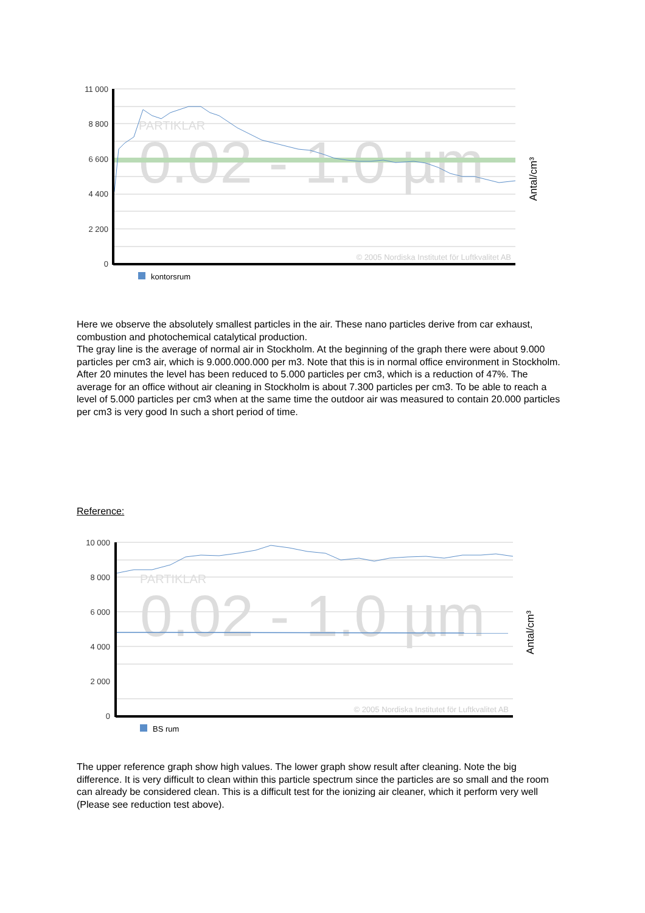11 000
8 800
6 600
4 400
2 200
0
PARTIKLAR
0.02 - 1.0 µm
© 2005 Nordiska Institutet för Luftkvalitet AB
Antal/cm³
kontorsrum
Here we observe the absolutely smallest particles in the air. These nano particles derive from car exhaust, combustion and photochemical catalytical production.
The gray line is the average of normal air in Stockholm. At the beginning of the graph there were about 9.000 particles per cm3 air, which is 9.000.000.000 per m3. Note that this is in normal office environment in Stockholm. After 20 minutes the level has been reduced to 5.000 particles per cm3, which is a reduction of 47%. The average for an office without air cleaning in Stockholm is about 7.300 particles per cm3. To be able to reach a level of 5.000 particles per cm3 when at the same time the outdoor air was measured to contain 20.000 particles per cm3 is very good In such a short period of time.
Reference:
10 000
8 000
6 000
4 000
2 000
0
PARTIKLAR
0.02 - 1.0 µm
© 2005 Nordiska Institutet för Luftkvalitet AB
Antal/cm³
BS rum
The upper reference graph show high values. The lower graph show result after cleaning. Note the big difference. It is very difficult to clean within this particle spectrum since the particles are so small and the room can already be considered clean. This is a difficult test for the ionizing air cleaner, which it perform very well (Please see reduction test above).